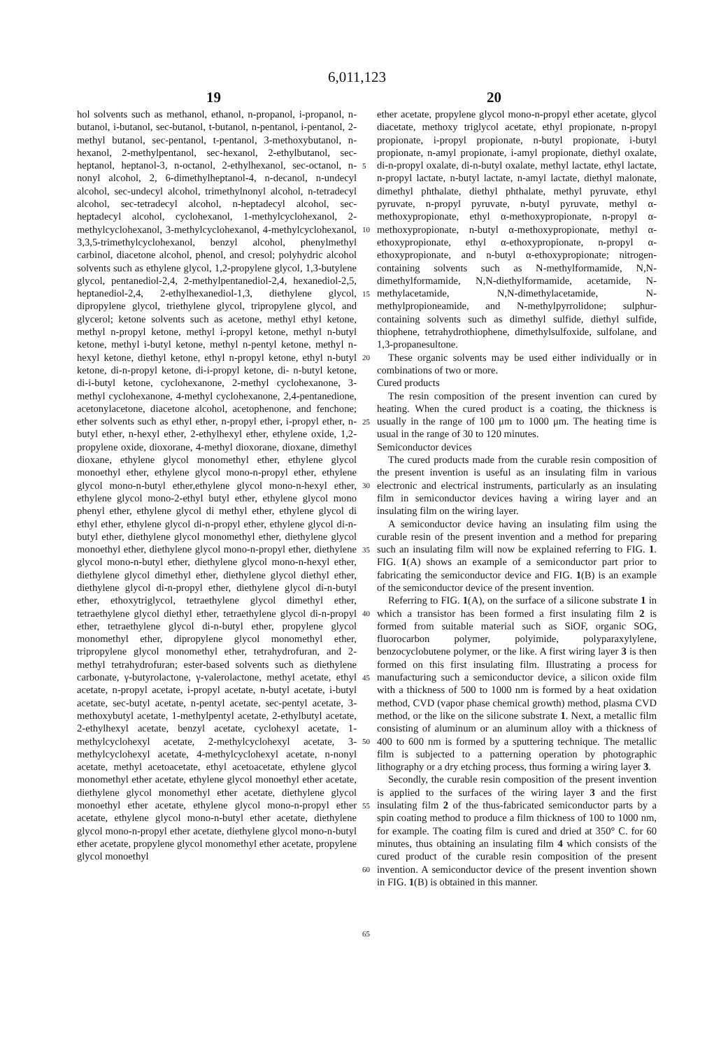6,011,123
19 20
hol solvents such as methanol, ethanol, n-propanol, i-propanol, n-butanol, i-butanol, sec-butanol, t-butanol, n-pentanol, i-pentanol, 2-methyl butanol, sec-pentanol, t-pentanol, 3-methoxybutanol, n-hexanol, 2-methylpentanol, sec-hexanol, 2-ethylbutanol, sec-heptanol, heptanol-3, n-octanol, 2-ethylhexanol, sec-octanol, n-nonyl alcohol, 2, 6-dimethylheptanol-4, n-decanol, n-undecyl alcohol, sec-undecyl alcohol, trimethylnonyl alcohol, n-tetradecyl alcohol, sec-tetradecyl alcohol, n-heptadecyl alcohol, sec-heptadecyl alcohol, cyclohexanol, 1-methylcyclohexanol, 2-methylcyclohexanol, 3-methylcyclohexanol, 4-methylcyclohexanol, 3,3,5-trimethylcyclohexanol, benzyl alcohol, phenylmethyl carbinol, diacetone alcohol, phenol, and cresol; polyhydric alcohol solvents such as ethylene glycol, 1,2-propylene glycol, 1,3-butylene glycol, pentanediol-2,4, 2-methylpentanediol-2,4, hexanediol-2,5, heptanediol-2,4, 2-ethylhexanediol-1,3, diethylene glycol, dipropylene glycol, triethylene glycol, tripropylene glycol, and glycerol; ketone solvents such as acetone, methyl ethyl ketone, methyl n-propyl ketone, methyl i-propyl ketone, methyl n-butyl ketone, methyl i-butyl ketone, methyl n-pentyl ketone, methyl n-hexyl ketone, diethyl ketone, ethyl n-propyl ketone, ethyl n-butyl ketone, di-n-propyl ketone, di-i-propyl ketone, di- n-butyl ketone, di-i-butyl ketone, cyclohexanone, 2-methyl cyclohexanone, 3-methyl cyclohexanone, 4-methyl cyclohexanone, 2,4-pentanedione, acetonylacetone, diacetone alcohol, acetophenone, and fenchone; ether solvents such as ethyl ether, n-propyl ether, i-propyl ether, n-butyl ether, n-hexyl ether, 2-ethylhexyl ether, ethylene oxide, 1,2-propylene oxide, dioxorane, 4-methyl dioxorane, dioxane, dimethyl dioxane, ethylene glycol monomethyl ether, ethylene glycol monoethyl ether, ethylene glycol mono-n-propyl ether, ethylene glycol mono-n-butyl ether,ethylene glycol mono-n-hexyl ether, ethylene glycol mono-2-ethyl butyl ether, ethylene glycol mono phenyl ether, ethylene glycol di methyl ether, ethylene glycol di ethyl ether, ethylene glycol di-n-propyl ether, ethylene glycol di-n-butyl ether, diethylene glycol monomethyl ether, diethylene glycol monoethyl ether, diethylene glycol mono-n-propyl ether, diethylene glycol mono-n-butyl ether, diethylene glycol mono-n-hexyl ether, diethylene glycol dimethyl ether, diethylene glycol diethyl ether, diethylene glycol di-n-propyl ether, diethylene glycol di-n-butyl ether, ethoxytriglycol, tetraethylene glycol dimethyl ether, tetraethylene glycol diethyl ether, tetraethylene glycol di-n-propyl ether, tetraethylene glycol di-n-butyl ether, propylene glycol monomethyl ether, dipropylene glycol monomethyl ether, tripropylene glycol monomethyl ether, tetrahydrofuran, and 2-methyl tetrahydrofuran; ester-based solvents such as diethylene carbonate, γ-butyrolactone, γ-valerolactone, methyl acetate, ethyl acetate, n-propyl acetate, i-propyl acetate, n-butyl acetate, i-butyl acetate, sec-butyl acetate, n-pentyl acetate, sec-pentyl acetate, 3-methoxybutyl acetate, 1-methylpentyl acetate, 2-ethylbutyl acetate, 2-ethylhexyl acetate, benzyl acetate, cyclohexyl acetate, 1-methylcyclohexyl acetate, 2-methylcyclohexyl acetate, 3-methylcyclohexyl acetate, 4-methylcyclohexyl acetate, n-nonyl acetate, methyl acetoacetate, ethyl acetoacetate, ethylene glycol monomethyl ether acetate, ethylene glycol monoethyl ether acetate, diethylene glycol monomethyl ether acetate, diethylene glycol monoethyl ether acetate, ethylene glycol mono-n-propyl ether acetate, ethylene glycol mono-n-butyl ether acetate, diethylene glycol mono-n-propyl ether acetate, diethylene glycol mono-n-butyl ether acetate, propylene glycol monomethyl ether acetate, propylene glycol monoethyl
5
10
15
20
25
30
35
40
45
50
55
60
65
ether acetate, propylene glycol mono-n-propyl ether acetate, glycol diacetate, methoxy triglycol acetate, ethyl propionate, n-propyl propionate, i-propyl propionate, n-butyl propionate, i-butyl propionate, n-amyl propionate, i-amyl propionate, diethyl oxalate, di-n-propyl oxalate, di-n-butyl oxalate, methyl lactate, ethyl lactate, n-propyl lactate, n-butyl lactate, n-amyl lactate, diethyl malonate, dimethyl phthalate, diethyl phthalate, methyl pyruvate, ethyl pyruvate, n-propyl pyruvate, n-butyl pyruvate, methyl α-methoxypropionate, ethyl α-methoxypropionate, n-propyl α-methoxypropionate, n-butyl α-methoxypropionate, methyl α-ethoxypropionate, ethyl α-ethoxypropionate, n-propyl α-ethoxypropionate, and n-butyl α-ethoxypropionate; nitrogen-containing solvents such as N-methylformamide, N,N-dimethylformamide, N,N-diethylformamide, acetamide, N-methylacetamide, N,N-dimethylacetamide, N-methylpropioneamide, and N-methylpyrrolidone; sulphur-containing solvents such as dimethyl sulfide, diethyl sulfide, thiophene, tetrahydrothiophene, dimethylsulfoxide, sulfolane, and 1,3-propanesultone.
These organic solvents may be used either individually or in combinations of two or more.
Cured products
The resin composition of the present invention can cured by heating. When the cured product is a coating, the thickness is usually in the range of 100 μm to 1000 μm. The heating time is usual in the range of 30 to 120 minutes.
Semiconductor devices
The cured products made from the curable resin composition of the present invention is useful as an insulating film in various electronic and electrical instruments, particularly as an insulating film in semiconductor devices having a wiring layer and an insulating film on the wiring layer.
A semiconductor device having an insulating film using the curable resin of the present invention and a method for preparing such an insulating film will now be explained referring to FIG. 1. FIG. 1(A) shows an example of a semiconductor part prior to fabricating the semiconductor device and FIG. 1(B) is an example of the semiconductor device of the present invention.
Referring to FIG. 1(A), on the surface of a silicone substrate 1 in which a transistor has been formed a first insulating film 2 is formed from suitable material such as SiOF, organic SOG, fluorocarbon polymer, polyimide, polyparaxylylene, benzocyclobutene polymer, or the like. A first wiring layer 3 is then formed on this first insulating film. Illustrating a process for manufacturing such a semiconductor device, a silicon oxide film with a thickness of 500 to 1000 nm is formed by a heat oxidation method, CVD (vapor phase chemical growth) method, plasma CVD method, or the like on the silicone substrate 1. Next, a metallic film consisting of aluminum or an aluminum alloy with a thickness of 400 to 600 nm is formed by a sputtering technique. The metallic film is subjected to a patterning operation by photographic lithography or a dry etching process, thus forming a wiring layer 3.
Secondly, the curable resin composition of the present invention is applied to the surfaces of the wiring layer 3 and the first insulating film 2 of the thus-fabricated semiconductor parts by a spin coating method to produce a film thickness of 100 to 1000 nm, for example. The coating film is cured and dried at 350° C. for 60 minutes, thus obtaining an insulating film 4 which consists of the cured product of the curable resin composition of the present invention. A semiconductor device of the present invention shown in FIG. 1(B) is obtained in this manner.